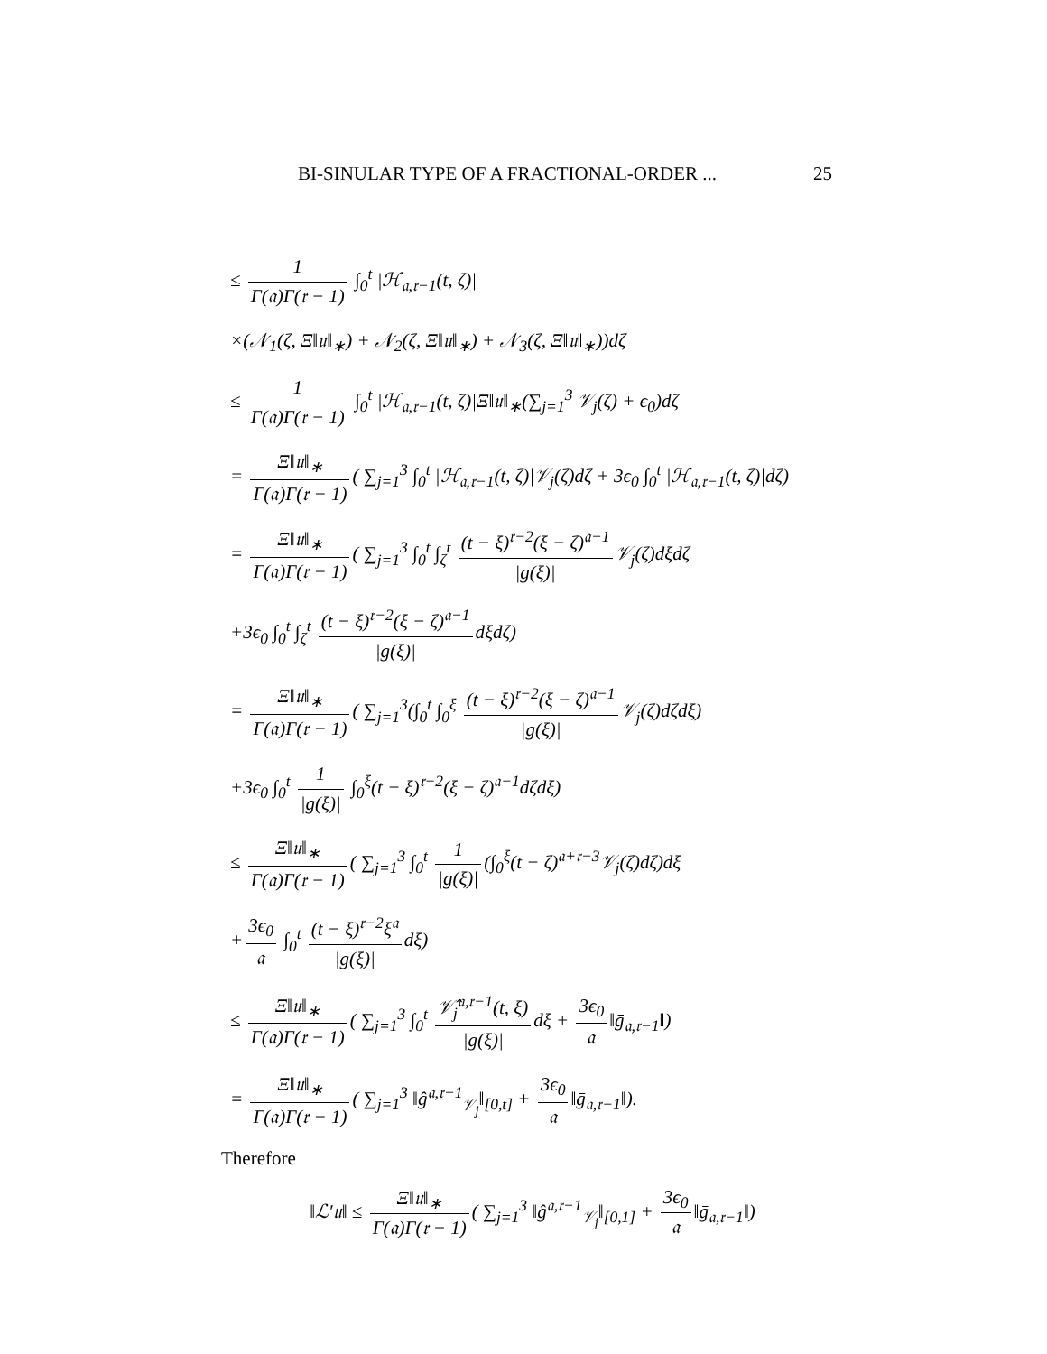BI-SINULAR TYPE OF A FRACTIONAL-ORDER ... 25
≤ 1 Γ(𝔞)Γ(𝔯 − 1) ∫<sub>0</sub><sup>t</sup> |ℋ<sub>𝔞,𝔯−1</sub>(t, ζ)|
×(𝒩<sub>1</sub>(ζ, Ξ‖𝔲‖<sub>∗</sub>) + 𝒩<sub>2</sub>(ζ, Ξ‖𝔲‖<sub>∗</sub>) + 𝒩<sub>3</sub>(ζ, Ξ‖𝔲‖<sub>∗</sub>))dζ
≤ 1 Γ(𝔞)Γ(𝔯 − 1) ∫<sub>0</sub><sup>t</sup> |ℋ<sub>𝔞,𝔯−1</sub>(t, ζ)|Ξ‖𝔲‖<sub>∗</sub>(∑<sub>j=1</sub><sup>3</sup> 𝒱<sub>j</sub>(ζ) + ϵ<sub>0</sub>)dζ
= Ξ‖𝔲‖<sub>∗</sub> Γ(𝔞)Γ(𝔯 − 1) ( ∑<sub>j=1</sub><sup>3</sup> ∫<sub>0</sub><sup>t</sup> |ℋ<sub>𝔞,𝔯−1</sub>(t, ζ)|𝒱<sub>j</sub>(ζ)dζ + 3ϵ<sub>0</sub> ∫<sub>0</sub><sup>t</sup> |ℋ<sub>𝔞,𝔯−1</sub>(t, ζ)|dζ)
= Ξ‖𝔲‖<sub>∗</sub> Γ(𝔞)Γ(𝔯 − 1) ( ∑<sub>j=1</sub><sup>3</sup> ∫<sub>0</sub><sup>t</sup> ∫<sub>ζ</sub><sup>t</sup> (t − ξ)<sup>𝔯−2</sup>(ξ − ζ)<sup>𝔞−1</sup> |g(ξ)| 𝒱<sub>j</sub>(ζ)dξdζ
+3ϵ<sub>0</sub> ∫<sub>0</sub><sup>t</sup> ∫<sub>ζ</sub><sup>t</sup> (t − ξ)<sup>𝔯−2</sup>(ξ − ζ)<sup>𝔞−1</sup> |g(ξ)| dξdζ)
= Ξ‖𝔲‖<sub>∗</sub> Γ(𝔞)Γ(𝔯 − 1) ( ∑<sub>j=1</sub><sup>3</sup>(∫<sub>0</sub><sup>t</sup> ∫<sub>0</sub><sup>ξ</sup> (t − ξ)<sup>𝔯−2</sup>(ξ − ζ)<sup>𝔞−1</sup> |g(ξ)| 𝒱<sub>j</sub>(ζ)dζdξ)
+3ϵ<sub>0</sub> ∫<sub>0</sub><sup>t</sup> 1 |g(ξ)| ∫<sub>0</sub><sup>ξ</sup>(t − ξ)<sup>𝔯−2</sup>(ξ − ζ)<sup>𝔞−1</sup>dζdξ)
≤ Ξ‖𝔲‖<sub>∗</sub> Γ(𝔞)Γ(𝔯 − 1) ( ∑<sub>j=1</sub><sup>3</sup> ∫<sub>0</sub><sup>t</sup> 1 |g(ξ)| (∫<sub>0</sub><sup>ξ</sup>(t − ζ)<sup>𝔞+𝔯−3</sup>𝒱<sub>j</sub>(ζ)dζ)dξ
+ 3ϵ<sub>0</sub> 𝔞 ∫<sub>0</sub><sup>t</sup> (t − ξ)<sup>𝔯−2</sup>ξ<sup>𝔞</sup> |g(ξ)| dξ)
≤ Ξ‖𝔲‖<sub>∗</sub> Γ(𝔞)Γ(𝔯 − 1) ( ∑<sub>j=1</sub><sup>3</sup> ∫<sub>0</sub><sup>t</sup> 𝒱̂<sub>j</sub><sup>𝔞,𝔯−1</sup>(t, ξ) |g(ξ)| dξ + 3ϵ<sub>0</sub> 𝔞 ‖ḡ<sub>𝔞,𝔯−1</sub>‖)
= Ξ‖𝔲‖<sub>∗</sub> Γ(𝔞)Γ(𝔯 − 1) ( ∑<sub>j=1</sub><sup>3</sup> ‖ĝ<sup>𝔞,𝔯−1</sup><sub>𝒱<sub>j</sub></sub>‖<sub>[0,t]</sub> + 3ϵ<sub>0</sub> 𝔞 ‖ḡ<sub>𝔞,𝔯−1</sub>‖).
Therefore
‖ℒ′𝔲‖ ≤ Ξ‖𝔲‖<sub>∗</sub> Γ(𝔞)Γ(𝔯 − 1) ( ∑<sub>j=1</sub><sup>3</sup> ‖ĝ<sup>𝔞,𝔯−1</sup><sub>𝒱<sub>j</sub></sub>‖<sub>[0,1]</sub> + 3ϵ<sub>0</sub> 𝔞 ‖ḡ<sub>𝔞,𝔯−1</sub>‖)